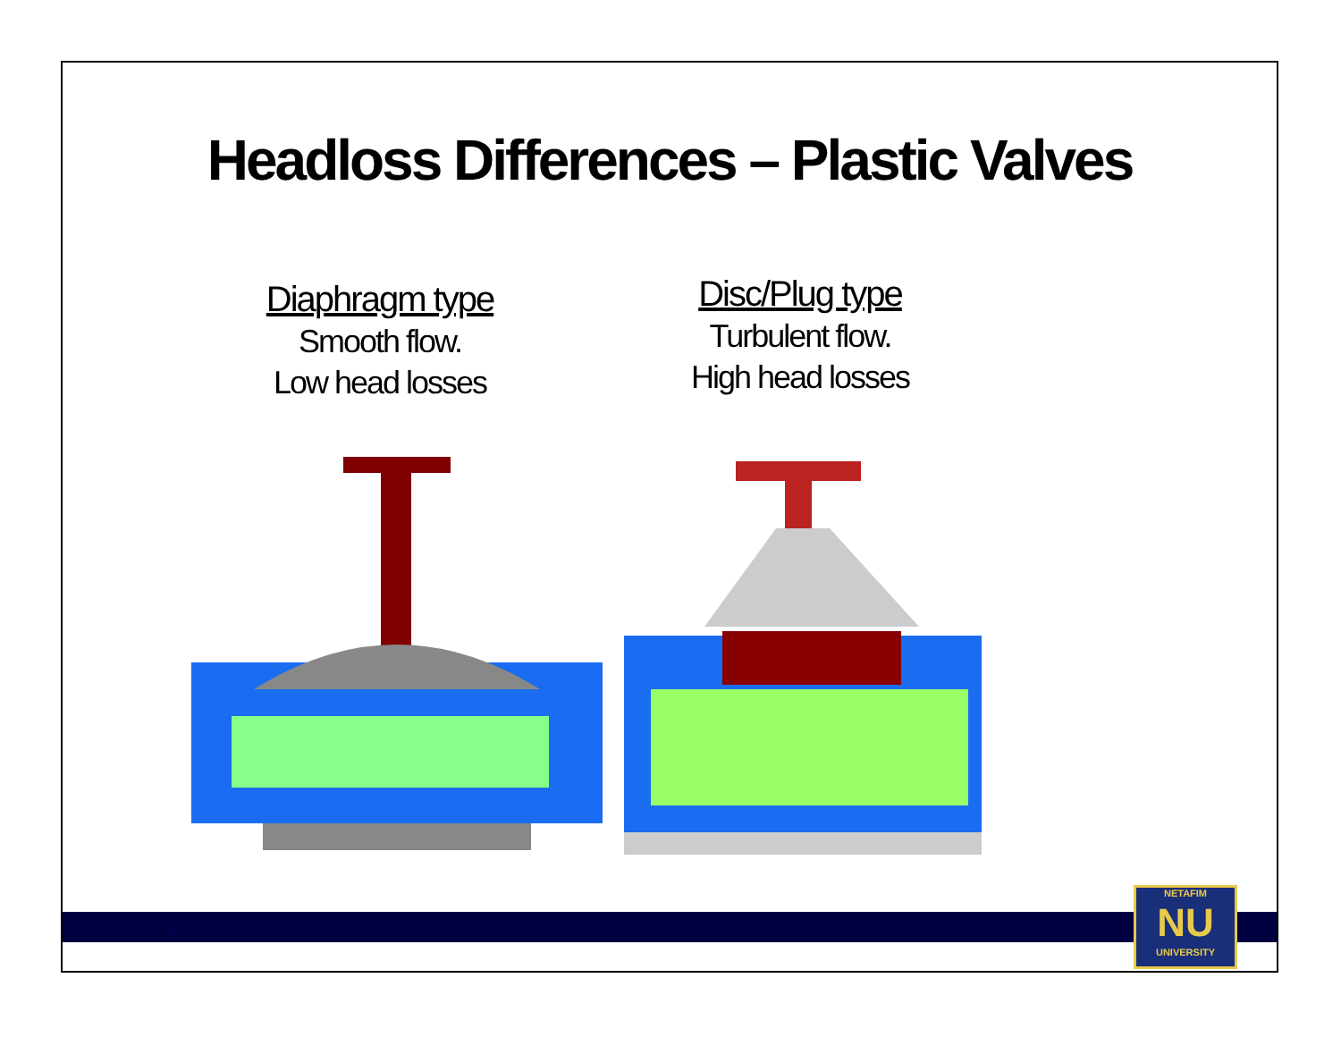Headloss Differences – Plastic Valves
Diaphragm type
Smooth flow.
Low head losses
Disc/Plug type
Turbulent flow.
High head losses
6
NETAFIM
NU
UNIVERSITY